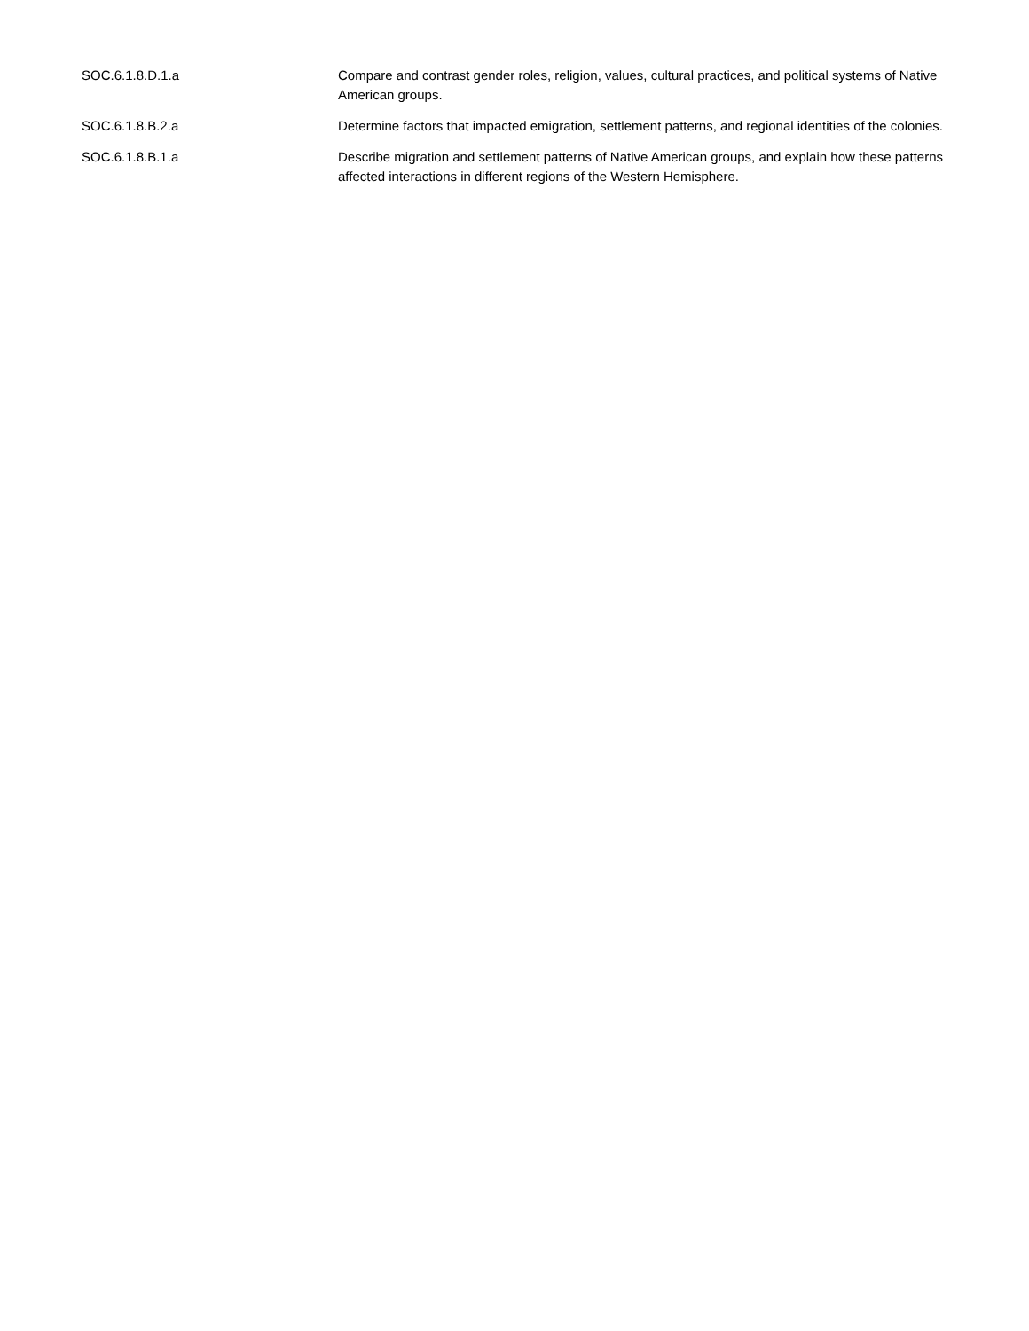| SOC.6.1.8.D.1.a | Compare and contrast gender roles, religion, values, cultural practices, and political systems of Native American groups. |
| SOC.6.1.8.B.2.a | Determine factors that impacted emigration, settlement patterns, and regional identities of the colonies. |
| SOC.6.1.8.B.1.a | Describe migration and settlement patterns of Native American groups, and explain how these patterns affected interactions in different regions of the Western Hemisphere. |